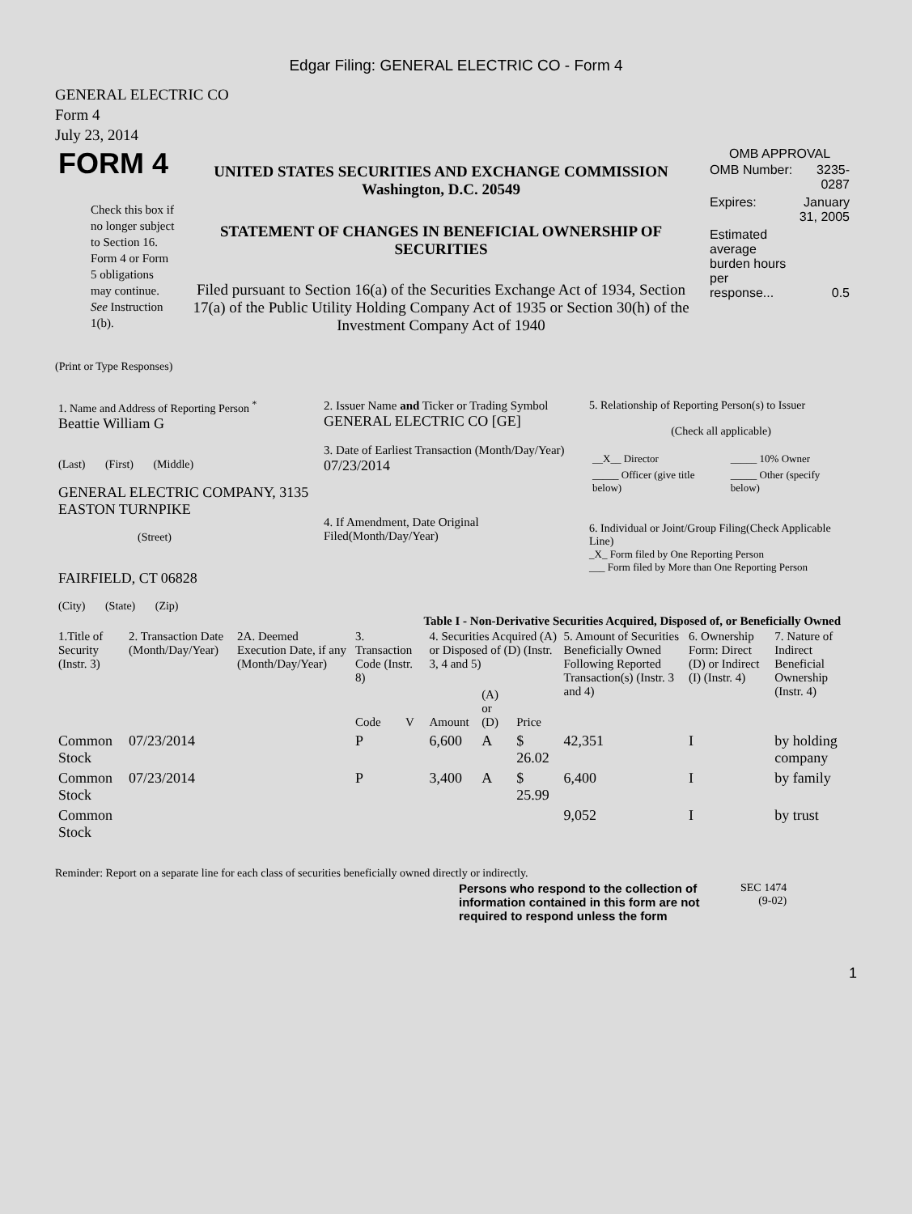Edgar Filing: GENERAL ELECTRIC CO - Form 4
GENERAL ELECTRIC CO
Form 4
July 23, 2014
| FORM 4 Check this box if no longer subject to Section 16. Form 4 or Form 5 obligations may continue. See Instruction 1(b). | UNITED STATES SECURITIES AND EXCHANGE COMMISSION Washington, D.C. 20549 STATEMENT OF CHANGES IN BENEFICIAL OWNERSHIP OF SECURITIES Filed pursuant to Section 16(a) of the Securities Exchange Act of 1934, Section 17(a) of the Public Utility Holding Company Act of 1935 or Section 30(h) of the Investment Company Act of 1940 | OMB APPROVAL / OMB Number: / 3235-0287 / / Expires: / January 31, 2005 / / Estimated average burden hours per response... / 0.5 / |
(Print or Type Responses)
| 1. Name and Address of Reporting Person <sup>*</sup> Beattie William G (Last) (First) (Middle) GENERAL ELECTRIC COMPANY, 3135 EASTON TURNPIKE (Street) FAIRFIELD, CT 06828 (City) (State) (Zip) | 2. Issuer Name and Ticker or Trading Symbol GENERAL ELECTRIC CO [GE] 3. Date of Earliest Transaction (Month/Day/Year) 07/23/2014 4. If Amendment, Date Original Filed(Month/Day/Year) | 5. Relationship of Reporting Person(s) to Issuer (Check all applicable) / __X__ Director / _____ 10% Owner / / _____ Officer (give title below) / _____ Other (specify below) / 6. Individual or Joint/Group Filing(Check Applicable Line) _X_ Form filed by One Reporting Person ___ Form filed by More than One Reporting Person |
Table I - Non-Derivative Securities Acquired, Disposed of, or Beneficially Owned
| 1.Title of Security (Instr. 3) | 2. Transaction Date (Month/Day/Year) | 2A. Deemed Execution Date, if any (Month/Day/Year) | 3. Transaction Code (Instr. 8) | | 4. Securities Acquired (A) or Disposed of (D) (Instr. 3, 4 and 5) | | | 5. Amount of Securities Beneficially Owned Following Reported Transaction(s) (Instr. 3 and 4) | 6. Ownership Form: Direct (D) or Indirect (I) (Instr. 4) | 7. Nature of Indirect Beneficial Ownership (Instr. 4) |
| --- | --- | --- | --- | --- | --- | --- | --- | --- | --- | --- |
| | | | Code | V | Amount | (A) or (D) | Price | | | |
| Common Stock | 07/23/2014 | | P | | 6,600 | A | $ 26.02 | 42,351 | I | by holding company |
| Common Stock | 07/23/2014 | | P | | 3,400 | A | $ 25.99 | 6,400 | I | by family |
| Common Stock | | | | | | | | 9,052 | I | by trust |
Reminder: Report on a separate line for each class of securities beneficially owned directly or indirectly.
| Persons who respond to the collection of information contained in this form are not required to respond unless the form | SEC 1474 (9-02) |
1